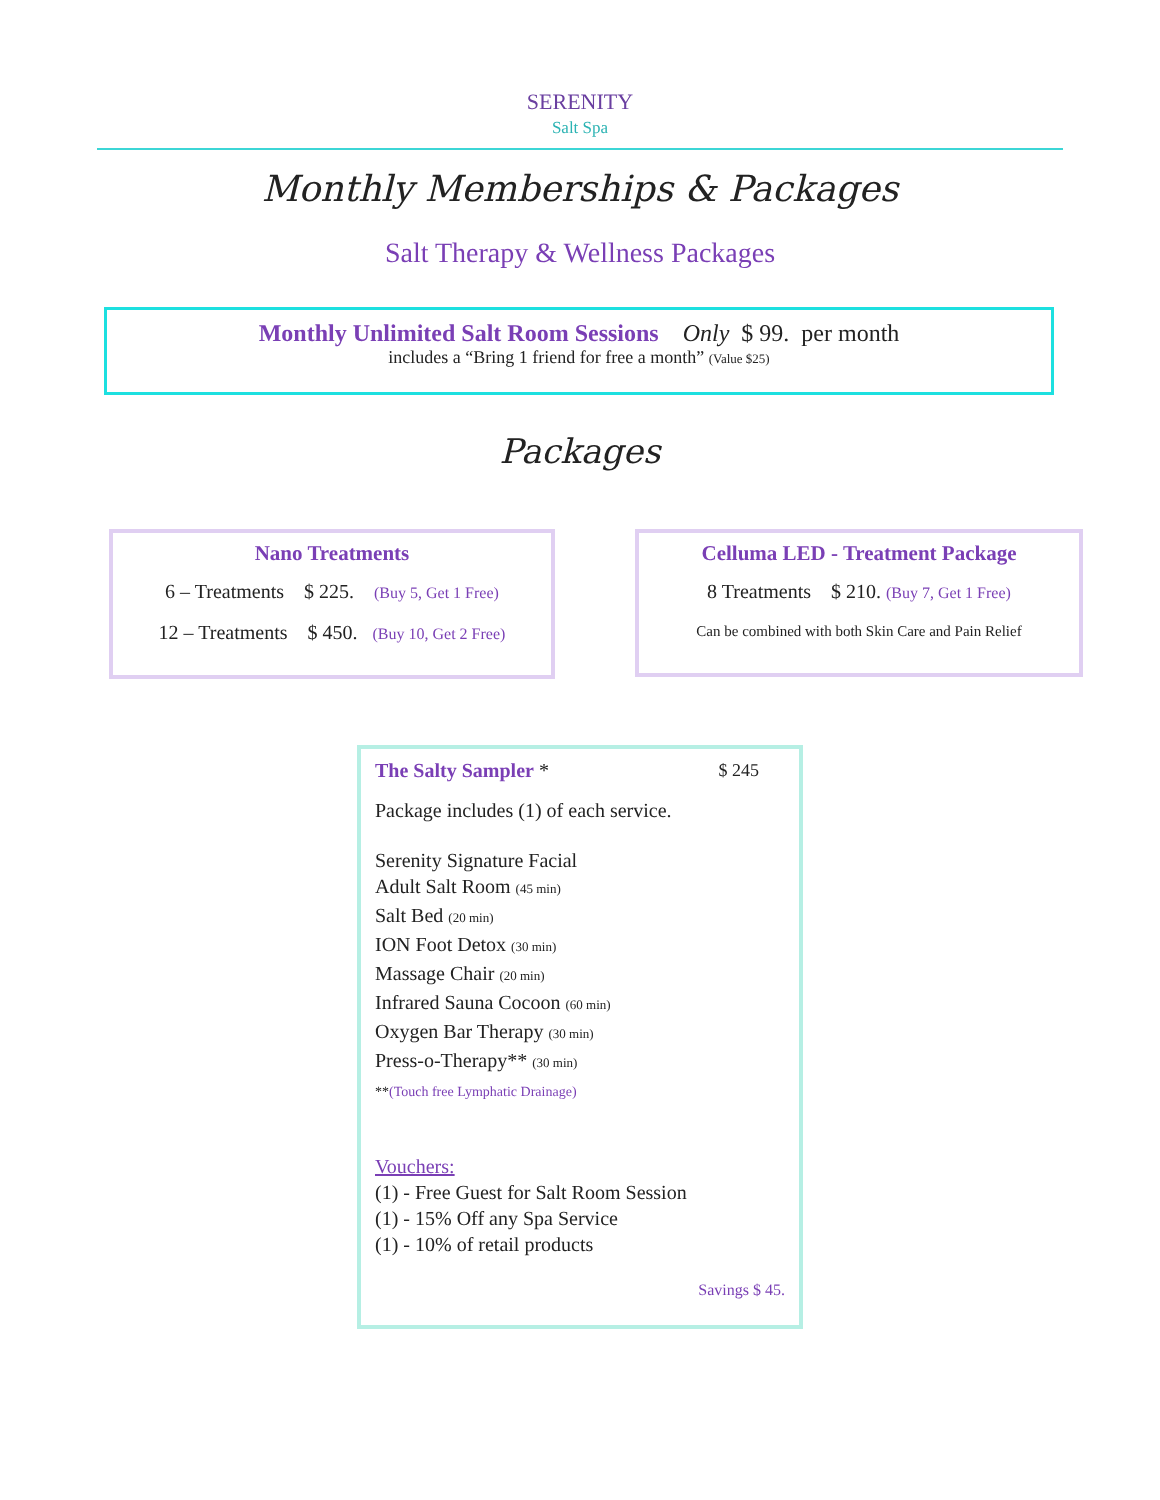SERENITY
Salt Spa
Monthly Memberships & Packages
Salt Therapy & Wellness Packages
Monthly Unlimited Salt Room Sessions Only $ 99. per month
includes a “Bring 1 friend for free a month” (Value $25)
Packages
Nano Treatments
6 – Treatments $ 225. (Buy 5, Get 1 Free)
12 – Treatments $ 450. (Buy 10, Get 2 Free)
Celluma LED - Treatment Package
8 Treatments $ 210. (Buy 7, Get 1 Free)
Can be combined with both Skin Care and Pain Relief
The Salty Sampler * $ 245
Package includes (1) of each service.
Serenity Signature Facial
Adult Salt Room (45 min)
Salt Bed (20 min)
ION Foot Detox (30 min)
Massage Chair (20 min)
Infrared Sauna Cocoon (60 min)
Oxygen Bar Therapy (30 min)
Press-o-Therapy** (30 min)
**(Touch free Lymphatic Drainage)
Vouchers:
(1) - Free Guest for Salt Room Session
(1) - 15% Off any Spa Service
(1) - 10% of retail products
Savings $ 45.